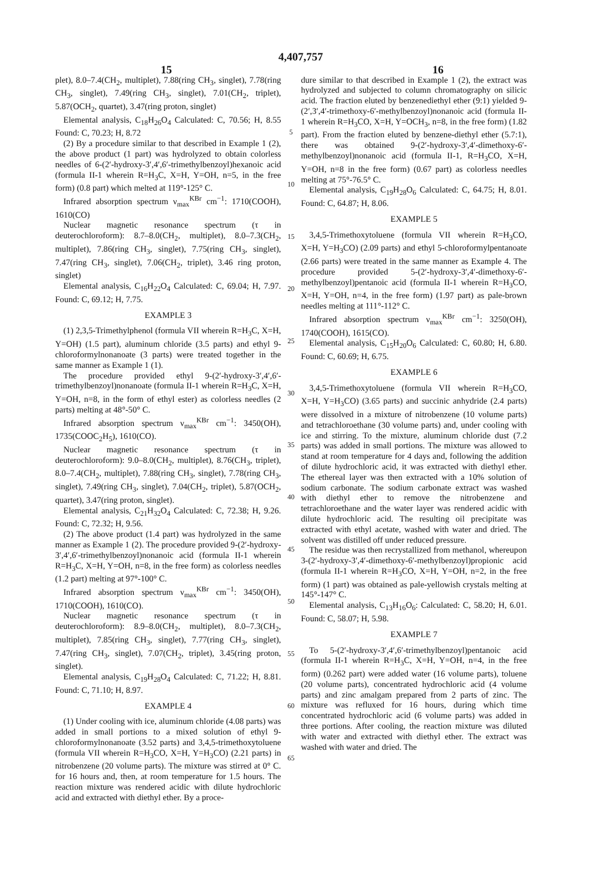4,407,757
15 16
plet), 8.0–7.4(CH<sub>2</sub>, multiplet), 7.88(ring CH<sub>3</sub>, singlet), 7.78(ring CH<sub>3</sub>, singlet), 7.49(ring CH<sub>3</sub>, singlet), 7.01(CH<sub>2</sub>, triplet), 5.87(OCH<sub>2</sub>, quartet), 3.47(ring proton, singlet)
Elemental analysis, C<sub>18</sub>H<sub>26</sub>O<sub>4</sub> Calculated: C, 70.56; H, 8.55 Found: C, 70.23; H, 8.72
(2) By a procedure similar to that described in Example 1 (2), the above product (1 part) was hydrolyzed to obtain colorless needles of 6-(2′-hydroxy-3′,4′,6′-trimethylbenzoyl)hexanoic acid (formula II-1 wherein R=H<sub>3</sub>C, X=H, Y=OH, n=5, in the free form) (0.8 part) which melted at 119°-125° C.
Infrared absorption spectrum ν<sub>max</sub><sup>KBr</sup> cm<sup>−1</sup>: 1710(COOH), 1610(CO)
Nuclear magnetic resonance spectrum (τ in deuterochloroform): 8.7–8.0(CH<sub>2</sub>, multiplet), 8.0–7.3(CH<sub>2</sub>, multiplet), 7.86(ring CH<sub>3</sub>, singlet), 7.75(ring CH<sub>3</sub>, singlet), 7.47(ring CH<sub>3</sub>, singlet), 7.06(CH<sub>2</sub>, triplet), 3.46 ring proton, singlet)
Elemental analysis, C<sub>16</sub>H<sub>22</sub>O<sub>4</sub> Calculated: C, 69.04; H, 7.97. Found: C, 69.12; H, 7.75.
EXAMPLE 3
(1) 2,3,5-Trimethylphenol (formula VII wherein R=H<sub>3</sub>C, X=H, Y=OH) (1.5 part), aluminum chloride (3.5 parts) and ethyl 9-chloroformylnonanoate (3 parts) were treated together in the same manner as Example 1 (1).
The procedure provided ethyl 9-(2′-hydroxy-3′,4′,6′-trimethylbenzoyl)nonanoate (formula II-1 wherein R=H<sub>3</sub>C, X=H, Y=OH, n=8, in the form of ethyl ester) as colorless needles (2 parts) melting at 48°-50° C.
Infrared absorption spectrum ν<sub>max</sub><sup>KBr</sup> cm<sup>−1</sup>: 3450(OH), 1735(COOC<sub>2</sub>H<sub>5</sub>), 1610(CO).
Nuclear magnetic resonance spectrum (τ in deuterochloroform): 9.0–8.0(CH<sub>2</sub>, multiplet), 8.76(CH<sub>3</sub>, triplet), 8.0–7.4(CH<sub>2</sub>, multiplet), 7.88(ring CH<sub>3</sub>, singlet), 7.78(ring CH<sub>3</sub>, singlet), 7.49(ring CH<sub>3</sub>, singlet), 7.04(CH<sub>2</sub>, triplet), 5.87(OCH<sub>2</sub>, quartet), 3.47(ring proton, singlet).
Elemental analysis, C<sub>21</sub>H<sub>32</sub>O<sub>4</sub> Calculated: C, 72.38; H, 9.26. Found: C, 72.32; H, 9.56.
(2) The above product (1.4 part) was hydrolyzed in the same manner as Example 1 (2). The procedure provided 9-(2′-hydroxy-3′,4′,6′-trimethylbenzoyl)nonanoic acid (formula II-1 wherein R=H<sub>3</sub>C, X=H, Y=OH, n=8, in the free form) as colorless needles (1.2 part) melting at 97°-100° C.
Infrared absorption spectrum ν<sub>max</sub><sup>KBr</sup> cm<sup>−1</sup>: 3450(OH), 1710(COOH), 1610(CO).
Nuclear magnetic resonance spectrum (τ in deuterochloroform): 8.9–8.0(CH<sub>2</sub>, multiplet), 8.0–7.3(CH<sub>2</sub>, multiplet), 7.85(ring CH<sub>3</sub>, singlet), 7.77(ring CH<sub>3</sub>, singlet), 7.47(ring CH<sub>3</sub>, singlet), 7.07(CH<sub>2</sub>, triplet), 3.45(ring proton, singlet).
Elemental analysis, C<sub>19</sub>H<sub>28</sub>O<sub>4</sub> Calculated: C, 71.22; H, 8.81. Found: C, 71.10; H, 8.97.
EXAMPLE 4
(1) Under cooling with ice, aluminum chloride (4.08 parts) was added in small portions to a mixed solution of ethyl 9-chloroformylnonanoate (3.52 parts) and 3,4,5-trimethoxytoluene (formula VII wherein R=H<sub>3</sub>CO, X=H, Y=H<sub>3</sub>CO) (2.21 parts) in nitrobenzene (20 volume parts). The mixture was stirred at 0° C. for 16 hours and, then, at room temperature for 1.5 hours. The reaction mixture was rendered acidic with dilute hydrochloric acid and extracted with diethyl ether. By a proce-
5
10
15
20
25
30
35
40
45
50
55
60
65
dure similar to that described in Example 1 (2), the extract was hydrolyzed and subjected to column chromatography on silicic acid. The fraction eluted by benzenediethyl ether (9:1) yielded 9-(2′,3′,4′-trimethoxy-6′-methylbenzoyl)nonanoic acid (formula II-1 wherein R=H<sub>3</sub>CO, X=H, Y=OCH<sub>3</sub>, n=8, in the free form) (1.82 part). From the fraction eluted by benzene-diethyl ether (5.7:1), there was obtained 9-(2′-hydroxy-3′,4′-dimethoxy-6′-methylbenzoyl)nonanoic acid (formula II-1, R=H<sub>3</sub>CO, X=H, Y=OH, n=8 in the free form) (0.67 part) as colorless needles melting at 75°-76.5° C.
Elemental analysis, C<sub>19</sub>H<sub>28</sub>O<sub>6</sub> Calculated: C, 64.75; H, 8.01. Found: C, 64.87; H, 8.06.
EXAMPLE 5
3,4,5-Trimethoxytoluene (formula VII wherein R=H<sub>3</sub>CO, X=H, Y=H<sub>3</sub>CO) (2.09 parts) and ethyl 5-chloroformylpentanoate (2.66 parts) were treated in the same manner as Example 4. The procedure provided 5-(2′-hydroxy-3′,4′-dimethoxy-6′-methylbenzoyl)pentanoic acid (formula II-1 wherein R=H<sub>3</sub>CO, X=H, Y=OH, n=4, in the free form) (1.97 part) as pale-brown needles melting at 111°-112° C.
Infrared absorption spectrum ν<sub>max</sub><sup>KBr</sup> cm<sup>−1</sup>: 3250(OH), 1740(COOH), 1615(CO).
Elemental analysis, C<sub>15</sub>H<sub>20</sub>O<sub>6</sub> Calculated: C, 60.80; H, 6.80. Found: C, 60.69; H, 6.75.
EXAMPLE 6
3,4,5-Trimethoxytoluene (formula VII wherein R=H<sub>3</sub>CO, X=H, Y=H<sub>3</sub>CO) (3.65 parts) and succinic anhydride (2.4 parts) were dissolved in a mixture of nitrobenzene (10 volume parts) and tetrachloroethane (30 volume parts) and, under cooling with ice and stirring. To the mixture, aluminum chloride dust (7.2 parts) was added in small portions. The mixture was allowed to stand at room temperature for 4 days and, following the addition of dilute hydrochloric acid, it was extracted with diethyl ether. The ethereal layer was then extracted with a 10% solution of sodium carbonate. The sodium carbonate extract was washed with diethyl ether to remove the nitrobenzene and tetrachloroethane and the water layer was rendered acidic with dilute hydrochloric acid. The resulting oil precipitate was extracted with ethyl acetate, washed with water and dried. The solvent was distilled off under reduced pressure.
The residue was then recrystallized from methanol, whereupon 3-(2′-hydroxy-3′,4′-dimethoxy-6′-methylbenzoyl)propionic acid (formula II-1 wherein R=H<sub>3</sub>CO, X=H, Y=OH, n=2, in the free form) (1 part) was obtained as pale-yellowish crystals melting at 145°-147° C.
Elemental analysis, C<sub>13</sub>H<sub>16</sub>O<sub>6</sub>: Calculated: C, 58.20; H, 6.01. Found: C, 58.07; H, 5.98.
EXAMPLE 7
To 5-(2′-hydroxy-3′,4′,6′-trimethylbenzoyl)pentanoic acid (formula II-1 wherein R=H<sub>3</sub>C, X=H, Y=OH, n=4, in the free form) (0.262 part) were added water (16 volume parts), toluene (20 volume parts), concentrated hydrochloric acid (4 volume parts) and zinc amalgam prepared from 2 parts of zinc. The mixture was refluxed for 16 hours, during which time concentrated hydrochloric acid (6 volume parts) was added in three portions. After cooling, the reaction mixture was diluted with water and extracted with diethyl ether. The extract was washed with water and dried. The